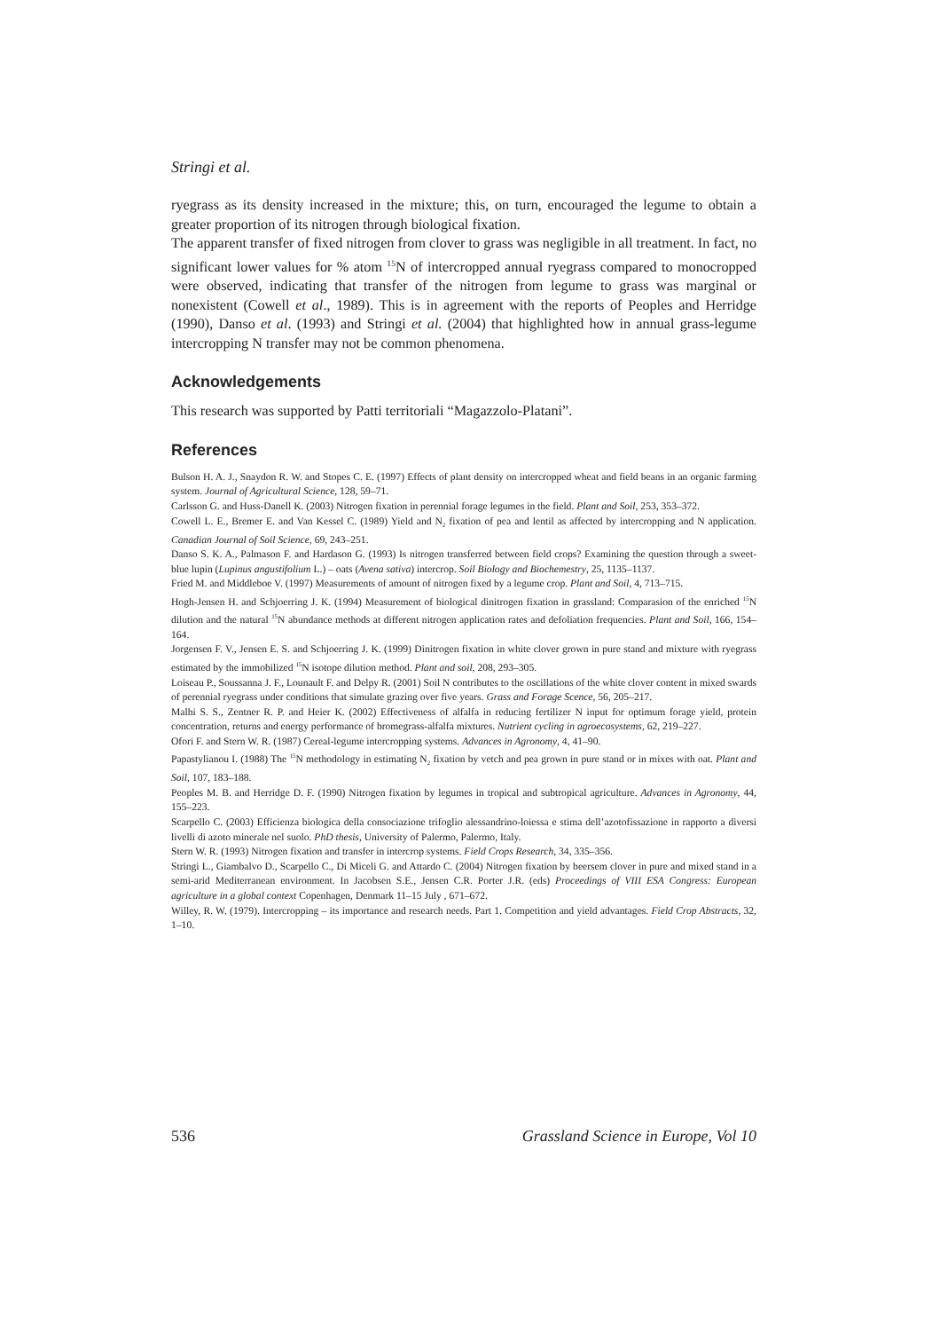Stringi et al.
ryegrass as its density increased in the mixture; this, on turn, encouraged the legume to obtain a greater proportion of its nitrogen through biological fixation.
The apparent transfer of fixed nitrogen from clover to grass was negligible in all treatment. In fact, no significant lower values for % atom <sup>15</sup>N of intercropped annual ryegrass compared to monocropped were observed, indicating that transfer of the nitrogen from legume to grass was marginal or nonexistent (Cowell et al., 1989). This is in agreement with the reports of Peoples and Herridge (1990), Danso et al. (1993) and Stringi et al. (2004) that highlighted how in annual grass-legume intercropping N transfer may not be common phenomena.
Acknowledgements
This research was supported by Patti territoriali “Magazzolo-Platani”.
References
Bulson H. A. J., Snaydon R. W. and Stopes C. E. (1997) Effects of plant density on intercropped wheat and field beans in an organic farming system. Journal of Agricultural Science, 128, 59–71.
Carlsson G. and Huss-Danell K. (2003) Nitrogen fixation in perennial forage legumes in the field. Plant and Soil, 253, 353–372.
Cowell L. E., Bremer E. and Van Kessel C. (1989) Yield and N<sub>2</sub> fixation of pea and lentil as affected by intercropping and N application. Canadian Journal of Soil Science, 69, 243–251.
Danso S. K. A., Palmason F. and Hardason G. (1993) Is nitrogen transferred between field crops? Examining the question through a sweet-blue lupin (Lupinus angustifolium L.) – oats (Avena sativa) intercrop. Soil Biology and Biochemestry, 25, 1135–1137.
Fried M. and Middleboe V. (1997) Measurements of amount of nitrogen fixed by a legume crop. Plant and Soil, 4, 713–715.
Hogh-Jensen H. and Schjoerring J. K. (1994) Measurement of biological dinitrogen fixation in grassland: Comparasion of the enriched <sup>15</sup>N dilution and the natural <sup>15</sup>N abundance methods at different nitrogen application rates and defoliation frequencies. Plant and Soil, 166, 154–164.
Jorgensen F. V., Jensen E. S. and Schjoerring J. K. (1999) Dinitrogen fixation in white clover grown in pure stand and mixture with ryegrass estimated by the immobilized <sup>15</sup>N isotope dilution method. Plant and soil, 208, 293–305.
Loiseau P., Soussanna J. F., Lounault F. and Delpy R. (2001) Soil N contributes to the oscillations of the white clover content in mixed swards of perennial ryegrass under conditions that simulate grazing over five years. Grass and Forage Scence, 56, 205–217.
Malhi S. S., Zentner R. P. and Heier K. (2002) Effectiveness of alfalfa in reducing fertilizer N input for optimum forage yield, protein concentration, returns and energy performance of bromegrass-alfalfa mixtures. Nutrient cycling in agroecosystems, 62, 219–227.
Ofori F. and Stern W. R. (1987) Cereal-legume intercropping systems. Advances in Agronomy, 4, 41–90.
Papastylianou I. (1988) The <sup>15</sup>N methodology in estimating N<sub>2</sub> fixation by vetch and pea grown in pure stand or in mixes with oat. Plant and Soil, 107, 183–188.
Peoples M. B. and Herridge D. F. (1990) Nitrogen fixation by legumes in tropical and subtropical agriculture. Advances in Agronomy, 44, 155–223.
Scarpello C. (2003) Efficienza biologica della consociazione trifoglio alessandrino-loiessa e stima dell’azotofissazione in rapporto a diversi livelli di azoto minerale nel suolo. PhD thesis, University of Palermo, Palermo, Italy.
Stern W. R. (1993) Nitrogen fixation and transfer in intercrop systems. Field Crops Research, 34, 335–356.
Stringi L., Giambalvo D., Scarpello C., Di Miceli G. and Attardo C. (2004) Nitrogen fixation by beersem clover in pure and mixed stand in a semi-arid Mediterranean environment. In Jacobsen S.E., Jensen C.R. Porter J.R. (eds) Proceedings of VIII ESA Congress: European agriculture in a global context Copenhagen, Denmark 11–15 July , 671–672.
Willey, R. W. (1979). Intercropping – its importance and research needs. Part 1. Competition and yield advantages. Field Crop Abstracts, 32, 1–10.
536 Grassland Science in Europe, Vol 10